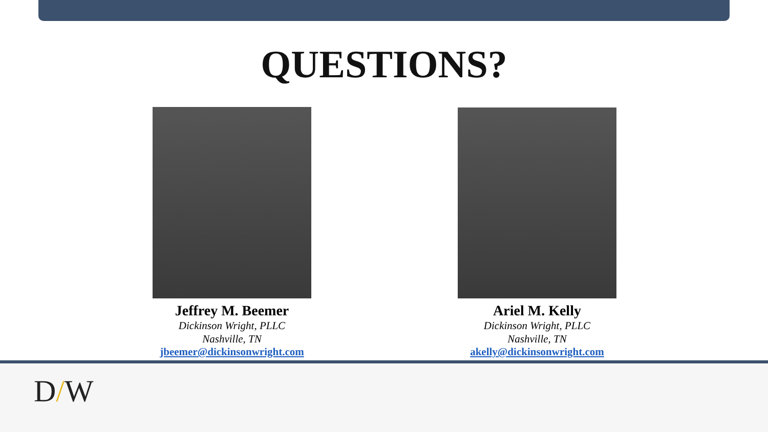QUESTIONS?
Jeffrey M. Beemer
Dickinson Wright, PLLC
Nashville, TN
jbeemer@dickinsonwright.com
Ariel M. Kelly
Dickinson Wright, PLLC
Nashville, TN
akelly@dickinsonwright.com
D/W